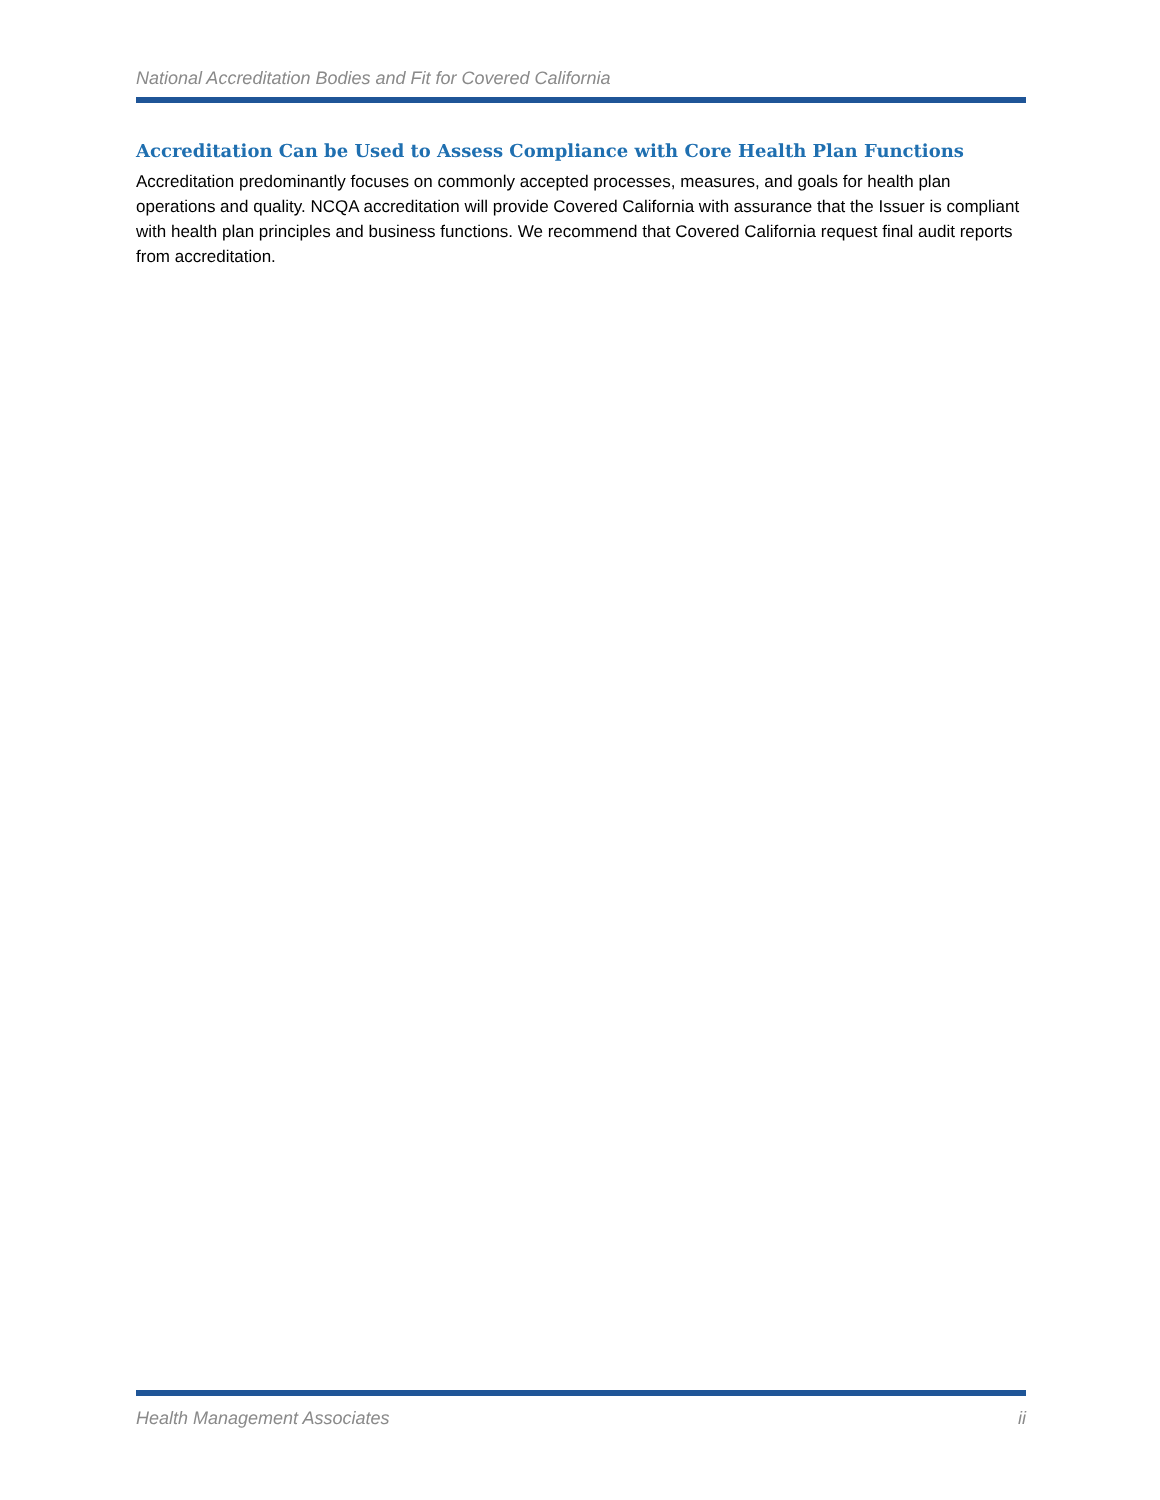National Accreditation Bodies and Fit for Covered California
Accreditation Can be Used to Assess Compliance with Core Health Plan Functions
Accreditation predominantly focuses on commonly accepted processes, measures, and goals for health plan operations and quality. NCQA accreditation will provide Covered California with assurance that the Issuer is compliant with health plan principles and business functions. We recommend that Covered California request final audit reports from accreditation.
Health Management Associates ii